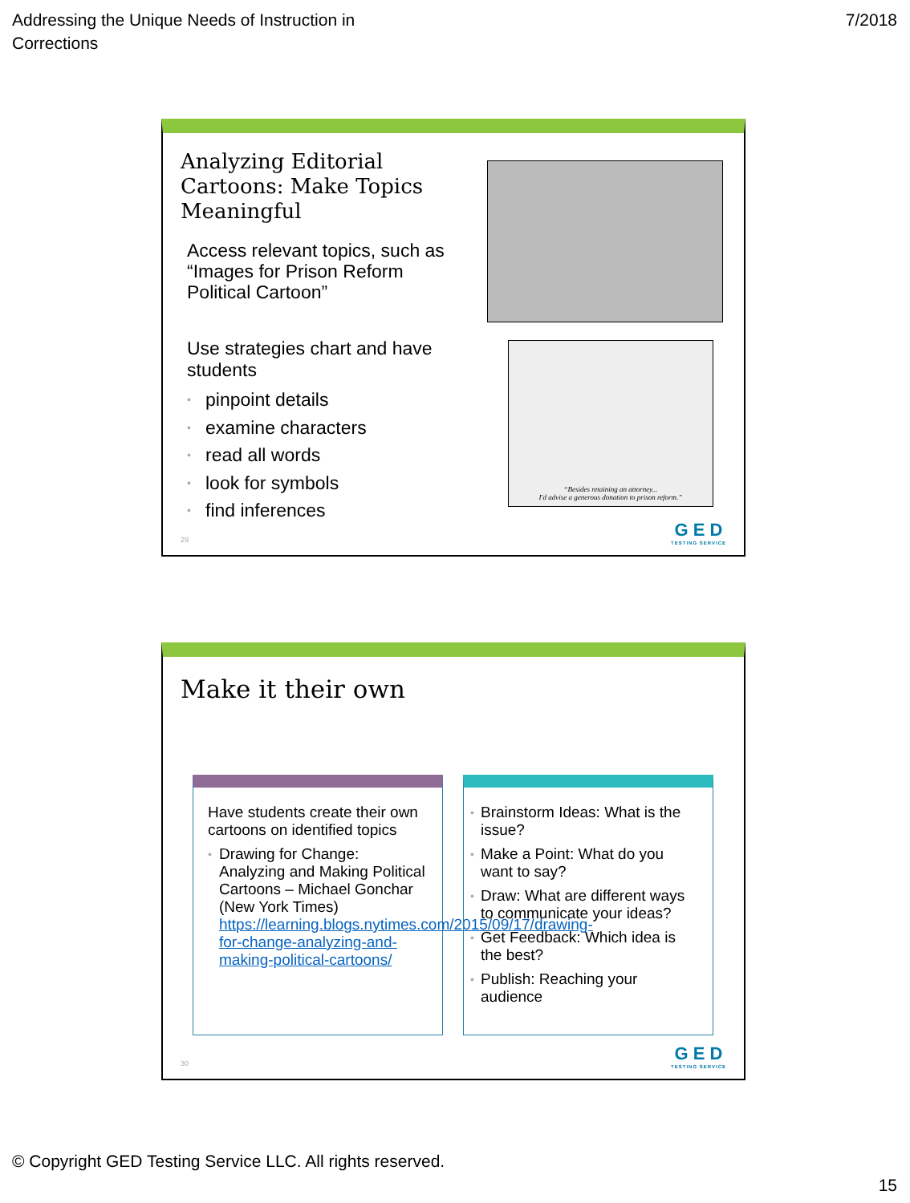Addressing the Unique Needs of Instruction in
Corrections
7/2018
Analyzing Editorial Cartoons: Make Topics Meaningful
Access relevant topics, such as “Images for Prison Reform Political Cartoon”
Use strategies chart and have students
• pinpoint details
• examine characters
• read all words
• look for symbols
• find inferences
“Besides retaining an attorney...
I'd advise a generous donation to prison reform.”
29 G E D
TESTING SERVICE
Make it their own
Have students create their own cartoons on identified topics
• Drawing for Change: Analyzing and Making Political Cartoons – Michael Gonchar (New York Times) https://learning.blogs.nytimes.com/2015/09/17/drawing-for-change-analyzing-and-making-political-cartoons/
• Brainstorm Ideas: What is the issue?
• Make a Point: What do you want to say?
• Draw: What are different ways to communicate your ideas?
• Get Feedback: Which idea is the best?
• Publish: Reaching your audience
30 G E D
TESTING SERVICE
© Copyright GED Testing Service LLC. All rights reserved.
15